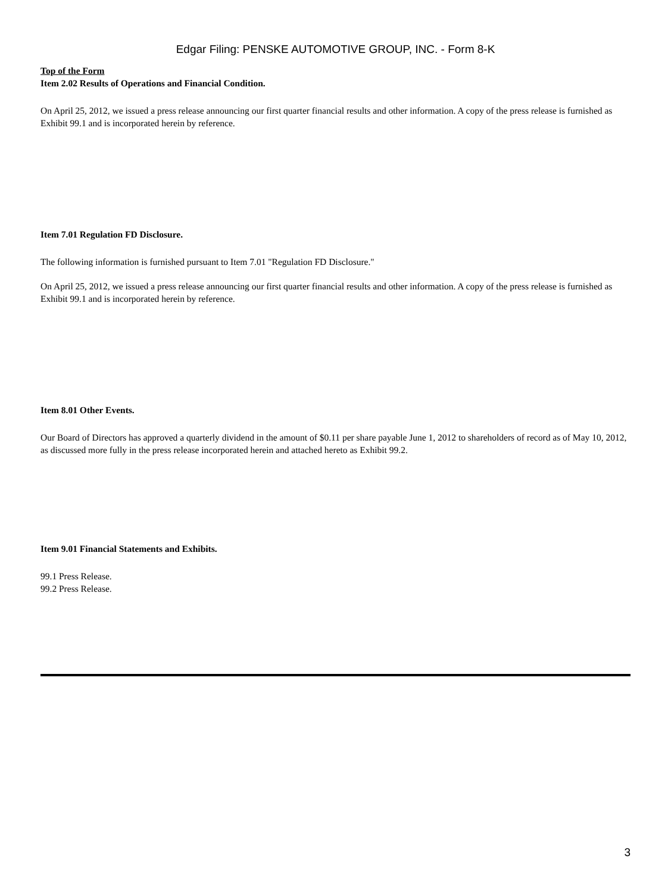Edgar Filing: PENSKE AUTOMOTIVE GROUP, INC. - Form 8-K
Top of the Form
Item 2.02 Results of Operations and Financial Condition.
On April 25, 2012, we issued a press release announcing our first quarter financial results and other information. A copy of the press release is furnished as Exhibit 99.1 and is incorporated herein by reference.
Item 7.01 Regulation FD Disclosure.
The following information is furnished pursuant to Item 7.01 "Regulation FD Disclosure."
On April 25, 2012, we issued a press release announcing our first quarter financial results and other information. A copy of the press release is furnished as Exhibit 99.1 and is incorporated herein by reference.
Item 8.01 Other Events.
Our Board of Directors has approved a quarterly dividend in the amount of $0.11 per share payable June 1, 2012 to shareholders of record as of May 10, 2012, as discussed more fully in the press release incorporated herein and attached hereto as Exhibit 99.2.
Item 9.01 Financial Statements and Exhibits.
99.1 Press Release.
99.2 Press Release.
3